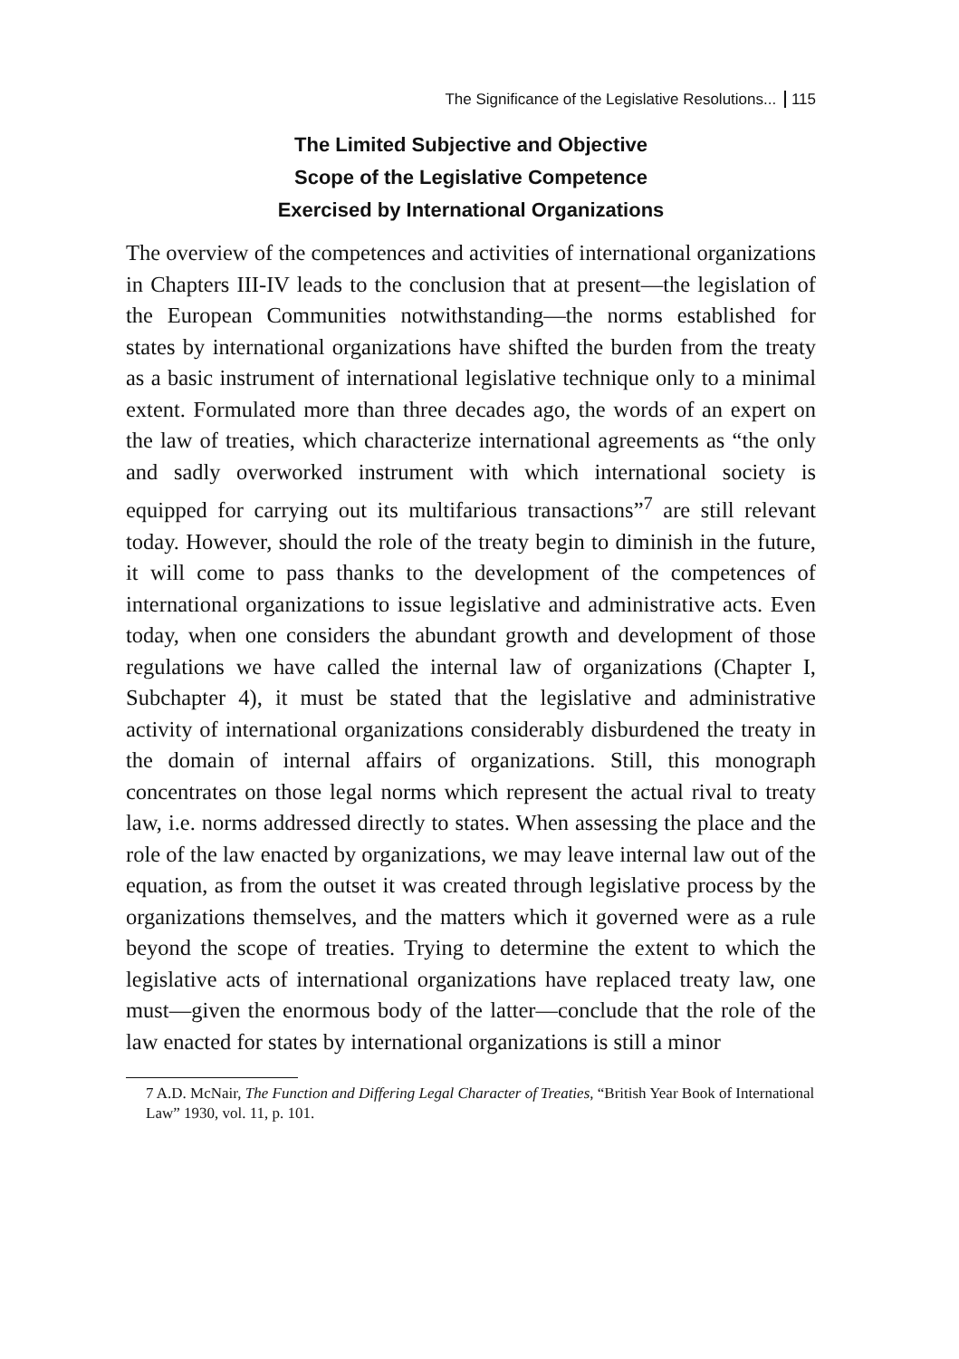The Significance of the Legislative Resolutions... 115
The Limited Subjective and Objective
Scope of the Legislative Competence
Exercised by International Organizations
The overview of the competences and activities of international organizations in Chapters III-IV leads to the conclusion that at present—the legislation of the European Communities notwithstanding—the norms established for states by international organizations have shifted the burden from the treaty as a basic instrument of international legislative technique only to a minimal extent. Formulated more than three decades ago, the words of an expert on the law of treaties, which characterize international agreements as “the only and sadly overworked instrument with which international society is equipped for carrying out its multifarious transactions”<sup>7</sup> are still relevant today. However, should the role of the treaty begin to diminish in the future, it will come to pass thanks to the development of the competences of international organizations to issue legislative and administrative acts. Even today, when one considers the abundant growth and development of those regulations we have called the internal law of organizations (Chapter I, Subchapter 4), it must be stated that the legislative and administrative activity of international organizations considerably disburdened the treaty in the domain of internal affairs of organizations. Still, this monograph concentrates on those legal norms which represent the actual rival to treaty law, i.e. norms addressed directly to states. When assessing the place and the role of the law enacted by organizations, we may leave internal law out of the equation, as from the outset it was created through legislative process by the organizations themselves, and the matters which it governed were as a rule beyond the scope of treaties. Trying to determine the extent to which the legislative acts of international organizations have replaced treaty law, one must—given the enormous body of the latter—conclude that the role of the law enacted for states by international organizations is still a minor
7 A.D. McNair, The Function and Differing Legal Character of Treaties, “British Year Book of International Law” 1930, vol. 11, p. 101.